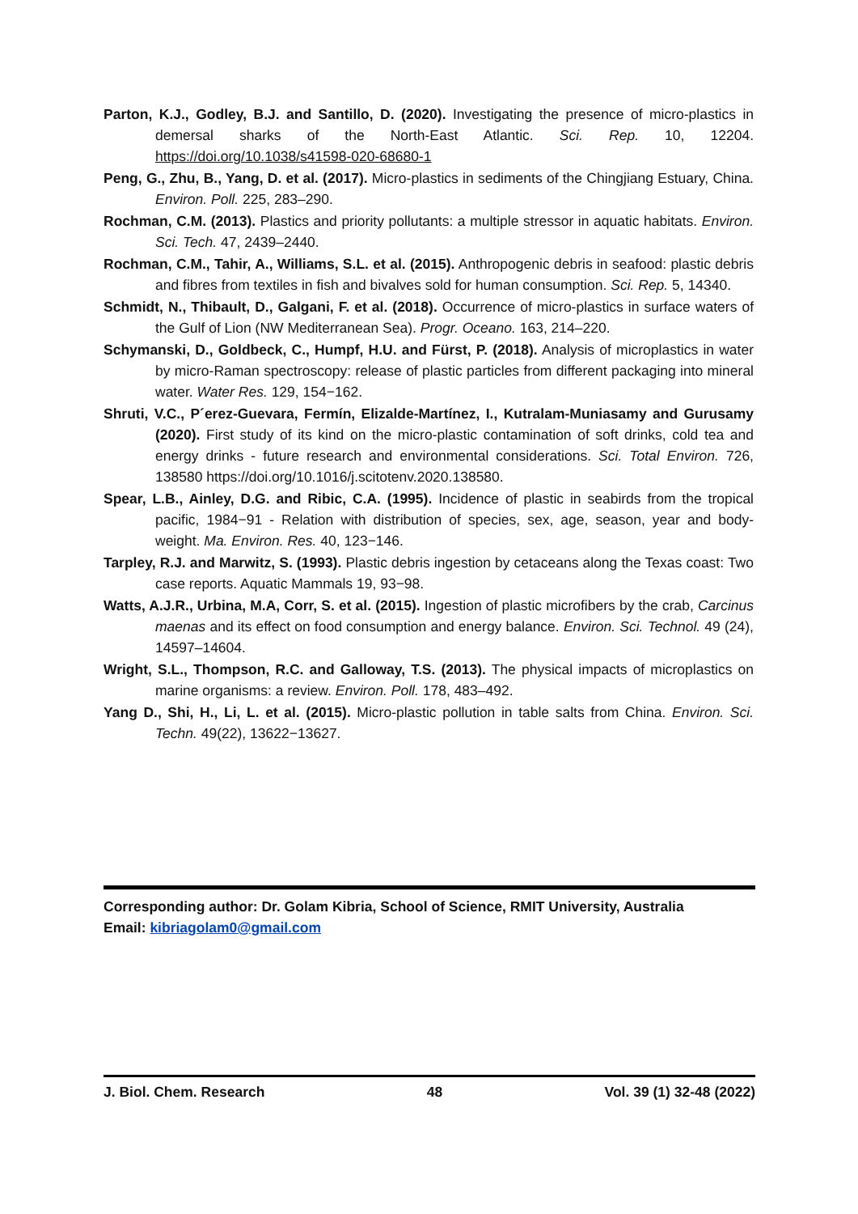Parton, K.J., Godley, B.J. and Santillo, D. (2020). Investigating the presence of micro-plastics in demersal sharks of the North-East Atlantic. Sci. Rep. 10, 12204. https://doi.org/10.1038/s41598-020-68680-1
Peng, G., Zhu, B., Yang, D. et al. (2017). Micro-plastics in sediments of the Chingjiang Estuary, China. Environ. Poll. 225, 283–290.
Rochman, C.M. (2013). Plastics and priority pollutants: a multiple stressor in aquatic habitats. Environ. Sci. Tech. 47, 2439–2440.
Rochman, C.M., Tahir, A., Williams, S.L. et al. (2015). Anthropogenic debris in seafood: plastic debris and fibres from textiles in fish and bivalves sold for human consumption. Sci. Rep. 5, 14340.
Schmidt, N., Thibault, D., Galgani, F. et al. (2018). Occurrence of micro-plastics in surface waters of the Gulf of Lion (NW Mediterranean Sea). Progr. Oceano. 163, 214–220.
Schymanski, D., Goldbeck, C., Humpf, H.U. and Fürst, P. (2018). Analysis of microplastics in water by micro-Raman spectroscopy: release of plastic particles from different packaging into mineral water. Water Res. 129, 154−162.
Shruti, V.C., P´erez-Guevara, Fermín, Elizalde-Martínez, I., Kutralam-Muniasamy and Gurusamy (2020). First study of its kind on the micro-plastic contamination of soft drinks, cold tea and energy drinks - future research and environmental considerations. Sci. Total Environ. 726, 138580 https://doi.org/10.1016/j.scitotenv.2020.138580.
Spear, L.B., Ainley, D.G. and Ribic, C.A. (1995). Incidence of plastic in seabirds from the tropical pacific, 1984−91 - Relation with distribution of species, sex, age, season, year and body-weight. Ma. Environ. Res. 40, 123−146.
Tarpley, R.J. and Marwitz, S. (1993). Plastic debris ingestion by cetaceans along the Texas coast: Two case reports. Aquatic Mammals 19, 93−98.
Watts, A.J.R., Urbina, M.A, Corr, S. et al. (2015). Ingestion of plastic microfibers by the crab, Carcinus maenas and its effect on food consumption and energy balance. Environ. Sci. Technol. 49 (24), 14597–14604.
Wright, S.L., Thompson, R.C. and Galloway, T.S. (2013). The physical impacts of microplastics on marine organisms: a review. Environ. Poll. 178, 483–492.
Yang D., Shi, H., Li, L. et al. (2015). Micro-plastic pollution in table salts from China. Environ. Sci. Techn. 49(22), 13622−13627.
Corresponding author: Dr. Golam Kibria, School of Science, RMIT University, Australia
Email: kibriagolam0@gmail.com
J. Biol. Chem. Research 48 Vol. 39 (1) 32-48 (2022)